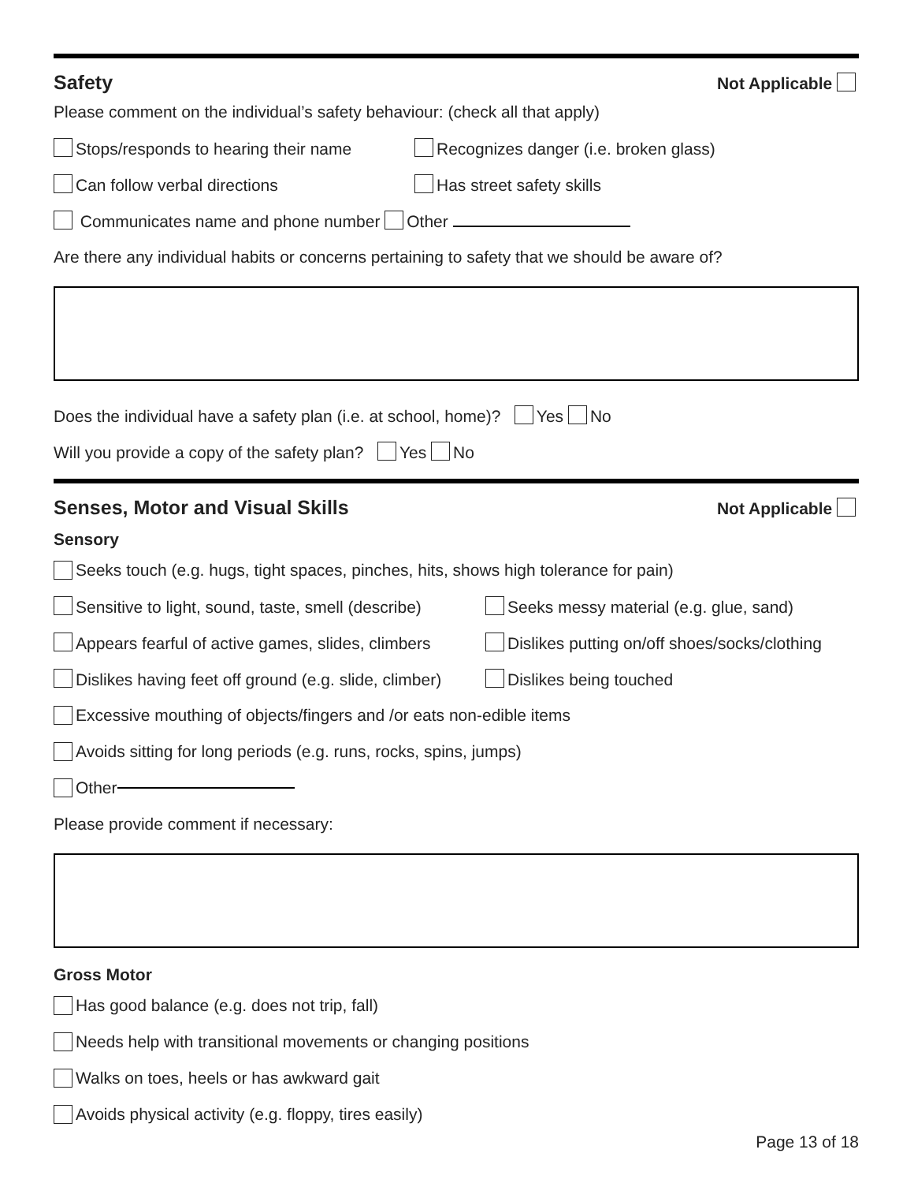Safety Not Applicable
Please comment on the individual’s safety behaviour: (check all that apply)
Stops/responds to hearing their name Recognizes danger (i.e. broken glass)
Can follow verbal directions Has street safety skills
Communicates name and phone number Other
Are there any individual habits or concerns pertaining to safety that we should be aware of?
Does the individual have a safety plan (i.e. at school, home)? Yes No
Will you provide a copy of the safety plan? Yes No
Senses, Motor and Visual Skills Not Applicable
Sensory
Seeks touch (e.g. hugs, tight spaces, pinches, hits, shows high tolerance for pain)
Sensitive to light, sound, taste, smell (describe) Seeks messy material (e.g. glue, sand)
Appears fearful of active games, slides, climbers Dislikes putting on/off shoes/socks/clothing
Dislikes having feet off ground (e.g. slide, climber) Dislikes being touched
Excessive mouthing of objects/fingers and /or eats non-edible items
Avoids sitting for long periods (e.g. runs, rocks, spins, jumps)
Other
Please provide comment if necessary:
Gross Motor
Has good balance (e.g. does not trip, fall)
Needs help with transitional movements or changing positions
Walks on toes, heels or has awkward gait
Avoids physical activity (e.g. floppy, tires easily)
Page 13 of 18